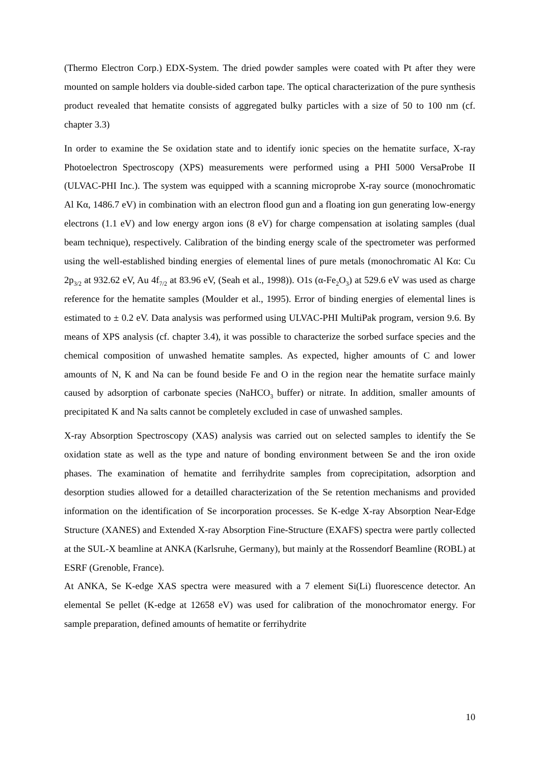(Thermo Electron Corp.) EDX-System. The dried powder samples were coated with Pt after they were mounted on sample holders via double-sided carbon tape. The optical characterization of the pure synthesis product revealed that hematite consists of aggregated bulky particles with a size of 50 to 100 nm (cf. chapter 3.3)
In order to examine the Se oxidation state and to identify ionic species on the hematite surface, X-ray Photoelectron Spectroscopy (XPS) measurements were performed using a PHI 5000 VersaProbe II (ULVAC-PHI Inc.). The system was equipped with a scanning microprobe X-ray source (monochromatic Al Kα, 1486.7 eV) in combination with an electron flood gun and a floating ion gun generating low-energy electrons (1.1 eV) and low energy argon ions (8 eV) for charge compensation at isolating samples (dual beam technique), respectively. Calibration of the binding energy scale of the spectrometer was performed using the well-established binding energies of elemental lines of pure metals (monochromatic Al Kα: Cu 2p<sub>3/2</sub> at 932.62 eV, Au 4f<sub>7/2</sub> at 83.96 eV, (Seah et al., 1998)). O1s (α-Fe<sub>2</sub>O<sub>3</sub>) at 529.6 eV was used as charge reference for the hematite samples (Moulder et al., 1995). Error of binding energies of elemental lines is estimated to ± 0.2 eV. Data analysis was performed using ULVAC-PHI MultiPak program, version 9.6. By means of XPS analysis (cf. chapter 3.4), it was possible to characterize the sorbed surface species and the chemical composition of unwashed hematite samples. As expected, higher amounts of C and lower amounts of N, K and Na can be found beside Fe and O in the region near the hematite surface mainly caused by adsorption of carbonate species (NaHCO<sub>3</sub> buffer) or nitrate. In addition, smaller amounts of precipitated K and Na salts cannot be completely excluded in case of unwashed samples.
X-ray Absorption Spectroscopy (XAS) analysis was carried out on selected samples to identify the Se oxidation state as well as the type and nature of bonding environment between Se and the iron oxide phases. The examination of hematite and ferrihydrite samples from coprecipitation, adsorption and desorption studies allowed for a detailled characterization of the Se retention mechanisms and provided information on the identification of Se incorporation processes. Se K-edge X-ray Absorption Near-Edge Structure (XANES) and Extended X-ray Absorption Fine-Structure (EXAFS) spectra were partly collected at the SUL-X beamline at ANKA (Karlsruhe, Germany), but mainly at the Rossendorf Beamline (ROBL) at ESRF (Grenoble, France).
At ANKA, Se K-edge XAS spectra were measured with a 7 element Si(Li) fluorescence detector. An elemental Se pellet (K-edge at 12658 eV) was used for calibration of the monochromator energy. For sample preparation, defined amounts of hematite or ferrihydrite
10